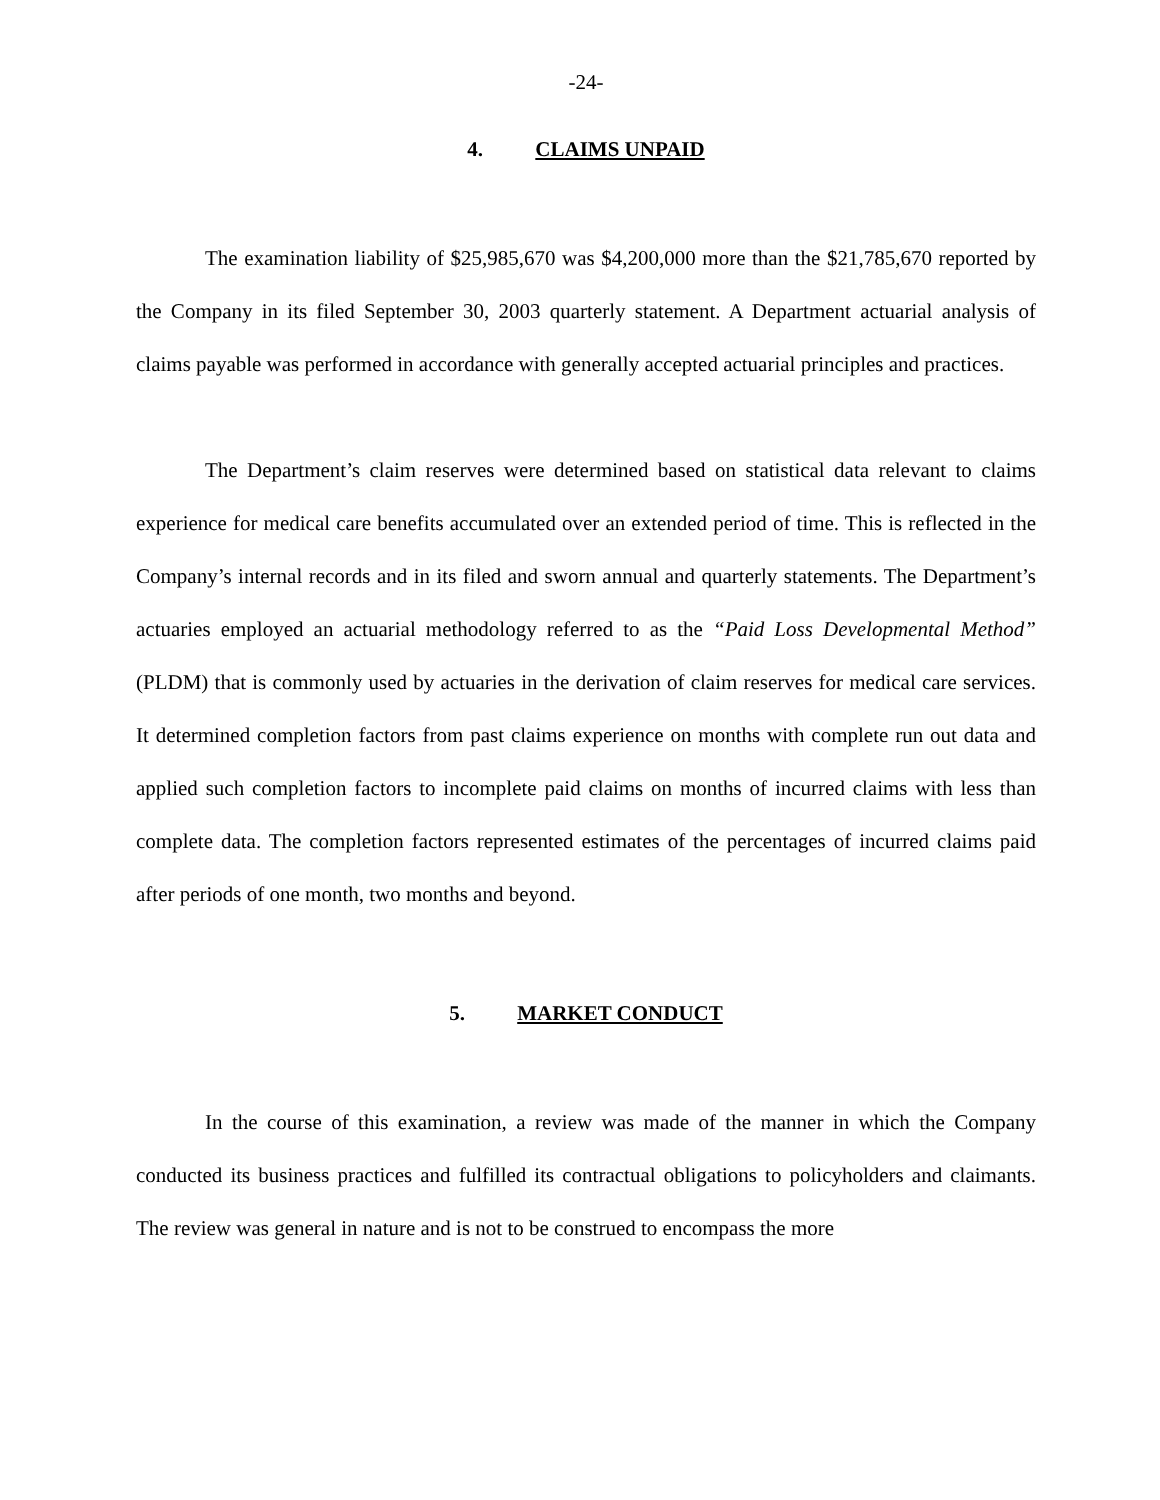-24-
4. CLAIMS UNPAID
The examination liability of $25,985,670 was $4,200,000 more than the $21,785,670 reported by the Company in its filed September 30, 2003 quarterly statement. A Department actuarial analysis of claims payable was performed in accordance with generally accepted actuarial principles and practices.
The Department’s claim reserves were determined based on statistical data relevant to claims experience for medical care benefits accumulated over an extended period of time. This is reflected in the Company’s internal records and in its filed and sworn annual and quarterly statements. The Department’s actuaries employed an actuarial methodology referred to as the “Paid Loss Developmental Method” (PLDM) that is commonly used by actuaries in the derivation of claim reserves for medical care services. It determined completion factors from past claims experience on months with complete run out data and applied such completion factors to incomplete paid claims on months of incurred claims with less than complete data. The completion factors represented estimates of the percentages of incurred claims paid after periods of one month, two months and beyond.
5. MARKET CONDUCT
In the course of this examination, a review was made of the manner in which the Company conducted its business practices and fulfilled its contractual obligations to policyholders and claimants. The review was general in nature and is not to be construed to encompass the more